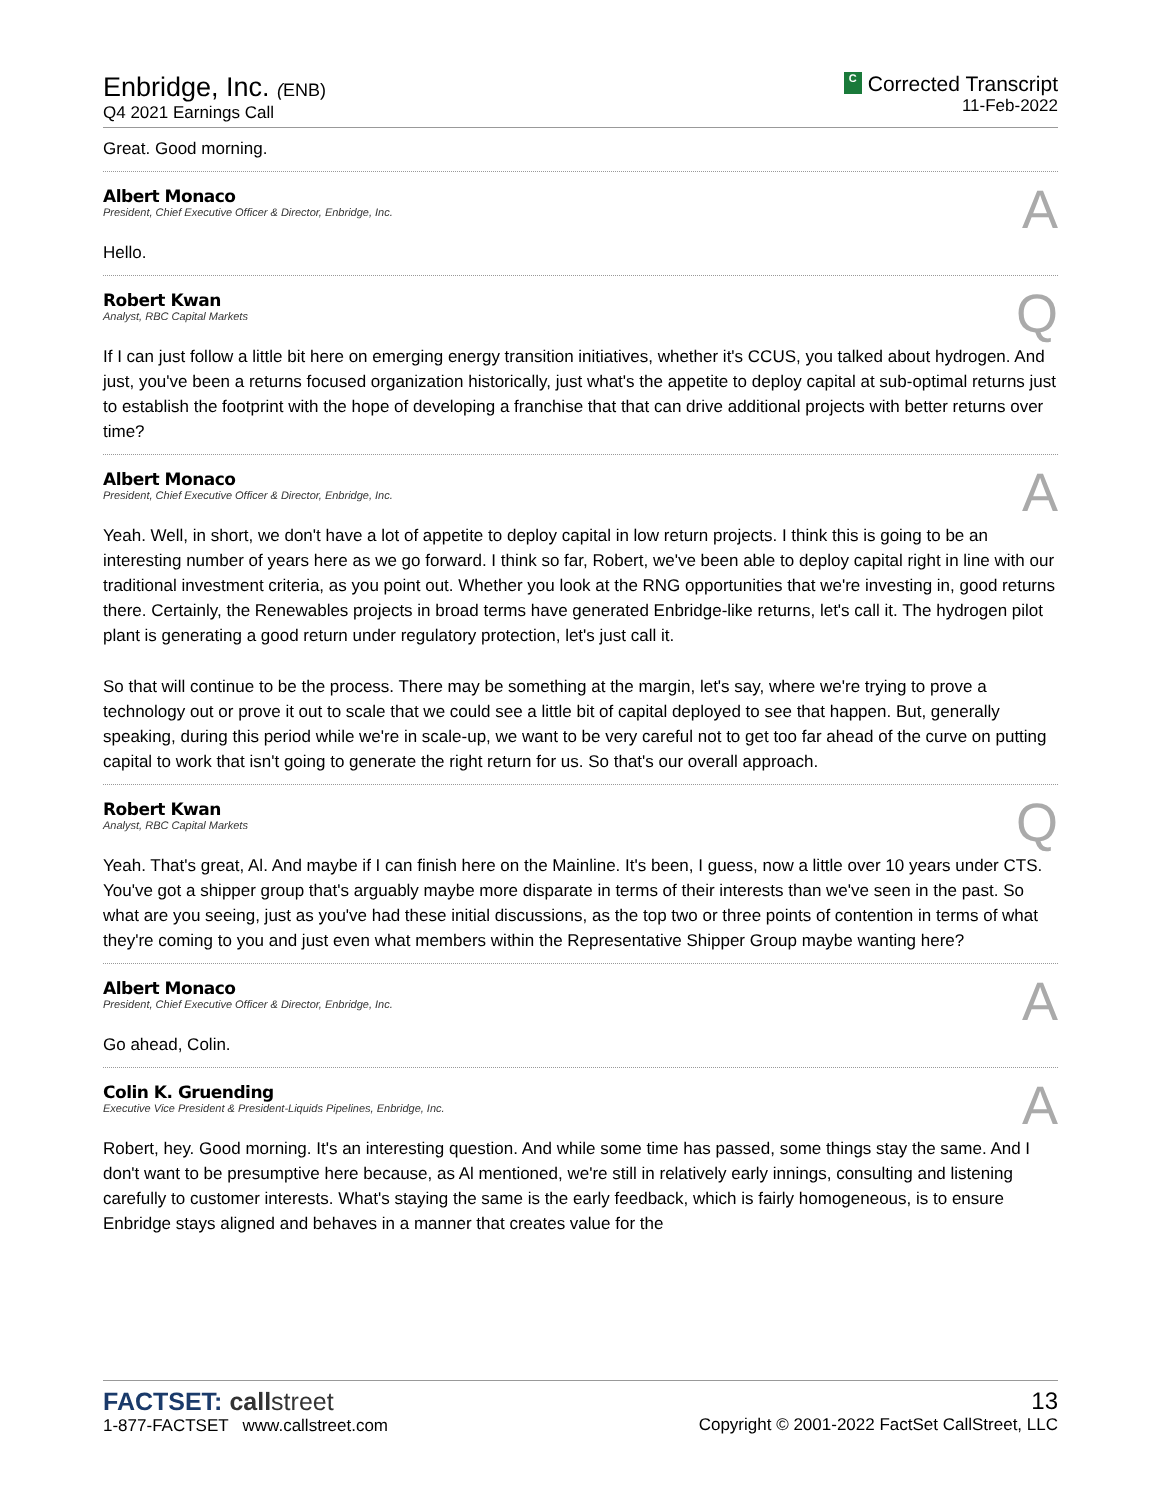Enbridge, Inc. (ENB)
Q4 2021 Earnings Call
C Corrected Transcript
11-Feb-2022
Great. Good morning.
Albert Monaco
President, Chief Executive Officer & Director, Enbridge, Inc.
A
Hello.
Robert Kwan
Analyst, RBC Capital Markets
Q
If I can just follow a little bit here on emerging energy transition initiatives, whether it's CCUS, you talked about hydrogen. And just, you've been a returns focused organization historically, just what's the appetite to deploy capital at sub-optimal returns just to establish the footprint with the hope of developing a franchise that that can drive additional projects with better returns over time?
Albert Monaco
President, Chief Executive Officer & Director, Enbridge, Inc.
A
Yeah. Well, in short, we don't have a lot of appetite to deploy capital in low return projects. I think this is going to be an interesting number of years here as we go forward. I think so far, Robert, we've been able to deploy capital right in line with our traditional investment criteria, as you point out. Whether you look at the RNG opportunities that we're investing in, good returns there. Certainly, the Renewables projects in broad terms have generated Enbridge-like returns, let's call it. The hydrogen pilot plant is generating a good return under regulatory protection, let's just call it.
So that will continue to be the process. There may be something at the margin, let's say, where we're trying to prove a technology out or prove it out to scale that we could see a little bit of capital deployed to see that happen. But, generally speaking, during this period while we're in scale-up, we want to be very careful not to get too far ahead of the curve on putting capital to work that isn't going to generate the right return for us. So that's our overall approach.
Robert Kwan
Analyst, RBC Capital Markets
Q
Yeah. That's great, Al. And maybe if I can finish here on the Mainline. It's been, I guess, now a little over 10 years under CTS. You've got a shipper group that's arguably maybe more disparate in terms of their interests than we've seen in the past. So what are you seeing, just as you've had these initial discussions, as the top two or three points of contention in terms of what they're coming to you and just even what members within the Representative Shipper Group maybe wanting here?
Albert Monaco
President, Chief Executive Officer & Director, Enbridge, Inc.
A
Go ahead, Colin.
Colin K. Gruending
Executive Vice President & President-Liquids Pipelines, Enbridge, Inc.
A
Robert, hey. Good morning. It's an interesting question. And while some time has passed, some things stay the same. And I don't want to be presumptive here because, as Al mentioned, we're still in relatively early innings, consulting and listening carefully to customer interests. What's staying the same is the early feedback, which is fairly homogeneous, is to ensure Enbridge stays aligned and behaves in a manner that creates value for the
FACTSET: call street
1-877-FACTSET www.callstreet.com
13
Copyright © 2001-2022 FactSet CallStreet, LLC